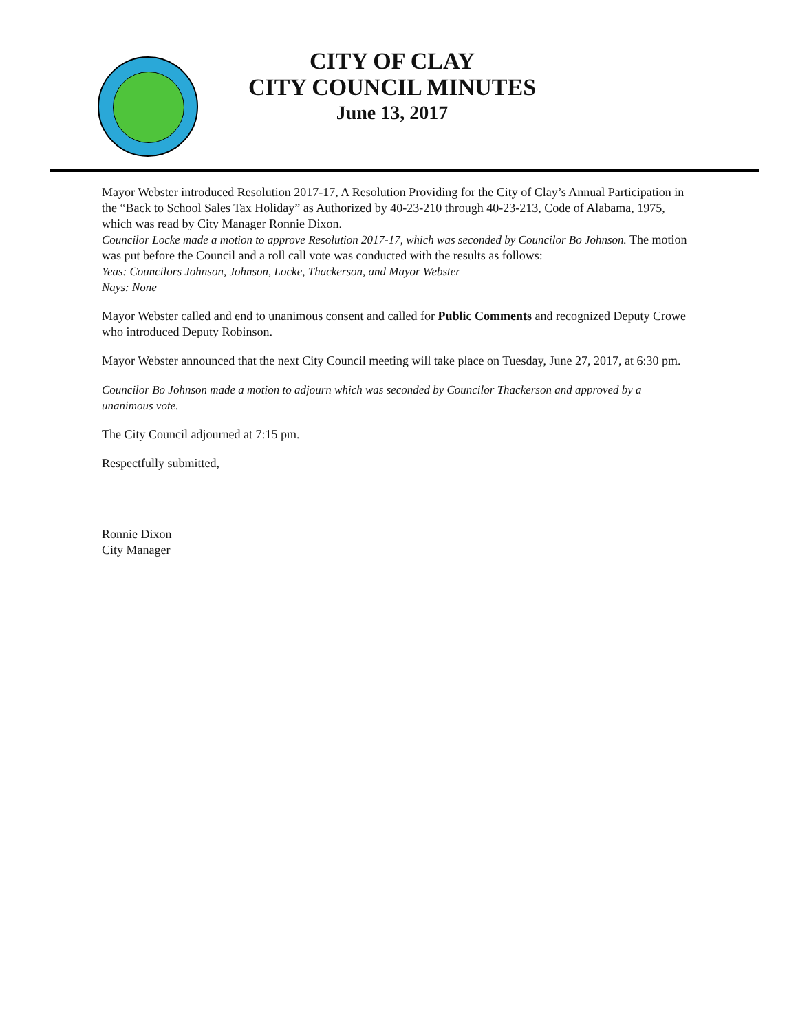CITY OF CLAY
CITY COUNCIL MINUTES
June 13, 2017
Mayor Webster introduced Resolution 2017-17, A Resolution Providing for the City of Clay’s Annual Participation in the “Back to School Sales Tax Holiday” as Authorized by 40-23-210 through 40-23-213, Code of Alabama, 1975, which was read by City Manager Ronnie Dixon.
Councilor Locke made a motion to approve Resolution 2017-17, which was seconded by Councilor Bo Johnson. The motion was put before the Council and a roll call vote was conducted with the results as follows:
Yeas: Councilors Johnson, Johnson, Locke, Thackerson, and Mayor Webster
Nays: None
Mayor Webster called and end to unanimous consent and called for Public Comments and recognized Deputy Crowe who introduced Deputy Robinson.
Mayor Webster announced that the next City Council meeting will take place on Tuesday, June 27, 2017, at 6:30 pm.
Councilor Bo Johnson made a motion to adjourn which was seconded by Councilor Thackerson and approved by a unanimous vote.
The City Council adjourned at 7:15 pm.
Respectfully submitted,
Ronnie Dixon
City Manager